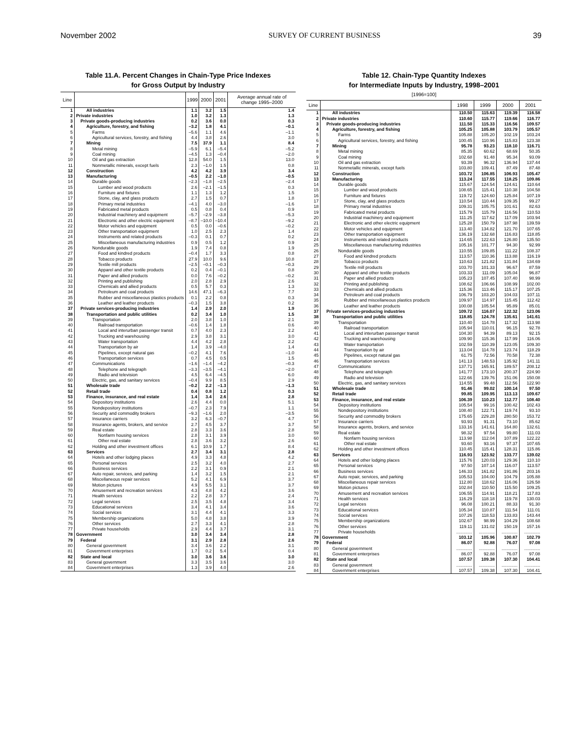November 2002 SURVEY OF CURRENT BUSINESS 39
Table 11.A. Percent Changes in Chain-Type Price Indexes
for Gross Output by Industry
| Line | | 1999 | 2000 | 2001 | Average annual rate of change 1995–2000 |
| --- | --- | --- | --- | --- | --- |
| 1 | All industries | 1.1 | 3.2 | 1.5 | 1.4 |
| 2 | Private industries | 1.0 | 3.2 | 1.3 | 1.3 |
| 3 | Private goods-producing industries | 0.2 | 3.6 | 0.0 | 0.3 |
| 4 | Agriculture, forestry, and fishing | –3.2 | 1.8 | 4.1 | –0.1 |
| 5 | Farms | –5.6 | 1.1 | 4.6 | –1.1 |
| 6 | Agricultural services, forestry, and fishing | 4.4 | 3.8 | 2.6 | 3.0 |
| 7 | Mining | 7.5 | 37.9 | 1.1 | 8.4 |
| 8 | Metal mining | –5.9 | 6.1 | –5.4 | –5.2 |
| 9 | Coal mining | –4.5 | 1.3 | –0.4 | –2.0 |
| 10 | Oil and gas extraction | 12.8 | 54.0 | 1.5 | 13.0 |
| 11 | Nonmetallic minerals, except fuels | 2.3 | –1.0 | 1.5 | 0.8 |
| 12 | Construction | 4.2 | 4.2 | 3.9 | 3.4 |
| 13 | Manufacturing | –0.5 | 2.2 | –1.0 | –0.5 |
| 14 | Durable goods | –2.3 | –1.8 | –2.5 | –2.4 |
| 15 | Lumber and wood products | 2.6 | –2.1 | –1.5 | 0.3 |
| 16 | Furniture and fixtures | 1.1 | 1.3 | 1.2 | 1.5 |
| 17 | Stone, clay, and glass products | 2.7 | 1.5 | 0.7 | 1.8 |
| 18 | Primary metal industries | –4.1 | 4.0 | –3.0 | –1.6 |
| 19 | Fabricated metal products | 0.5 | 0.8 | 0.4 | 0.9 |
| 20 | Industrial machinery and equipment | –5.7 | –2.9 | –3.8 | –5.3 |
| 21 | Electronic and other electric equipment | –8.7 | –10.0 | –10.4 | –9.2 |
| 22 | Motor vehicles and equipment | 0.5 | 0.0 | –0.6 | –0.2 |
| 23 | Other transportation equipment | 1.0 | 2.5 | 2.3 | 1.4 |
| 24 | Instruments and related products | –0.3 | 0.1 | 0.7 | 0.2 |
| 25 | Miscellaneous manufacturing industries | 0.9 | 0.5 | 1.2 | 0.9 |
| 26 | Nondurable goods | 1.9 | 7.4 | 0.8 | 1.9 |
| 27 | Food and kindred products | –0.4 | 1.7 | 3.3 | 0.8 |
| 28 | Tobacco products | 27.9 | 10.0 | 9.6 | 10.8 |
| 29 | Textile mill products | –2.5 | –0.1 | –0.3 | –0.3 |
| 30 | Apparel and other textile products | 0.2 | 0.4 | –0.1 | 0.8 |
| 31 | Paper and allied products | 0.0 | 7.6 | –0.2 | –0.2 |
| 32 | Printing and publishing | 2.0 | 2.8 | 2.9 | 2.6 |
| 33 | Chemicals and allied products | 0.5 | 5.7 | 0.3 | 1.3 |
| 34 | Petroleum and coal products | 14.6 | 47.1 | –6.3 | 7.7 |
| 35 | Rubber and miscellaneous plastics products | 0.1 | 2.2 | 0.8 | 0.3 |
| 36 | Leather and leather products | –0.3 | 1.5 | 3.8 | 0.2 |
| 37 | Private services-producing industries | 1.4 | 2.9 | 2.0 | 1.9 |
| 38 | Transportation and public utilities | 0.2 | 3.4 | 1.0 | 1.5 |
| 39 | Transportation | 2.0 | 3.8 | 1.0 | 2.1 |
| 40 | Railroad transportation | –0.6 | 1.4 | 1.8 | 0.6 |
| 41 | Local and interurban passenger transit | 0.7 | 4.0 | 2.3 | 2.2 |
| 42 | Trucking and warehousing | 2.9 | 3.8 | 3.1 | 3.0 |
| 43 | Water transportation | 4.4 | 4.2 | 2.8 | 2.2 |
| 44 | Transportation by air | 1.4 | 3.9 | –4.0 | 1.4 |
| 45 | Pipelines, except natural gas | –0.2 | 4.1 | 7.6 | –1.0 |
| 46 | Transportation services | 0.7 | 4.5 | 0.5 | 1.5 |
| 47 | Communications | –1.6 | –1.4 | –4.2 | –0.3 |
| 48 | Telephone and telegraph | –3.3 | –3.5 | –4.1 | –2.0 |
| 49 | Radio and television | 4.5 | 6.4 | –4.5 | 6.0 |
| 50 | Electric, gas, and sanitary services | –0.4 | 9.9 | 8.5 | 2.9 |
| 51 | Wholesale trade | –0.2 | 2.2 | –1.3 | –1.3 |
| 52 | Retail trade | 0.4 | 0.8 | 1.2 | 0.3 |
| 53 | Finance, insurance, and real estate | 1.4 | 3.4 | 2.6 | 2.8 |
| 54 | Depository institutions | 2.6 | 4.4 | 0.0 | 5.1 |
| 55 | Nondepository institutions | –0.7 | 2.3 | 7.9 | 1.1 |
| 56 | Security and commodity brokers | –9.3 | –1.6 | 2.0 | –3.5 |
| 57 | Insurance carriers | 3.2 | 6.3 | –0.7 | 4.7 |
| 58 | Insurance agents, brokers, and service | 2.7 | 4.5 | 3.7 | 3.7 |
| 59 | Real estate | 2.8 | 3.3 | 3.6 | 2.8 |
| 60 | Nonfarm housing services | 2.8 | 3.1 | 3.9 | 3.0 |
| 61 | Other real estate | 2.8 | 3.6 | 3.2 | 2.6 |
| 62 | Holding and other investment offices | 6.1 | 10.9 | 1.7 | 8.4 |
| 63 | Services | 2.7 | 3.4 | 3.1 | 2.8 |
| 64 | Hotels and other lodging places | 4.9 | 3.3 | 4.8 | 4.2 |
| 65 | Personal services | 2.5 | 3.2 | 4.0 | 2.7 |
| 66 | Business services | 2.2 | 3.1 | 0.9 | 2.1 |
| 67 | Auto repair, services, and parking | 1.4 | 3.2 | 1.5 | 2.1 |
| 68 | Miscellaneous repair services | 5.2 | 4.1 | 6.9 | 3.7 |
| 69 | Motion pictures | 4.9 | 5.5 | 3.1 | 3.7 |
| 70 | Amusement and recreation services | 4.3 | 4.8 | 4.2 | 3.6 |
| 71 | Health services | 2.2 | 2.8 | 3.7 | 2.4 |
| 72 | Legal services | 2.5 | 3.5 | 4.8 | 3.4 |
| 73 | Educational services | 3.4 | 4.1 | 3.4 | 3.6 |
| 74 | Social services | 3.1 | 4.4 | 4.1 | 3.3 |
| 75 | Membership organizations | 5.0 | 4.8 | 3.8 | 3.9 |
| 76 | Other services | 2.7 | 3.3 | 4.1 | 2.8 |
| 77 | Private households | 2.9 | 4.4 | 3.7 | 3.1 |
| 78 | Government | 3.0 | 3.4 | 3.4 | 2.8 |
| 79 | Federal | 3.1 | 2.9 | 2.8 | 2.6 |
| 80 | General government | 3.4 | 3.6 | 2.2 | 3.1 |
| 81 | Government enterprises | 1.7 | 0.2 | 5.4 | 0.4 |
| 82 | State and local | 3.0 | 3.6 | 3.6 | 3.0 |
| 83 | General government | 3.3 | 3.5 | 3.6 | 3.0 |
| 84 | Government enterprises | 1.3 | 3.9 | 4.0 | 2.6 |
Table 12. Chain-Type Quantity Indexes
for Intermediate Inputs by Industry, 1998–2001
[1996=100]
| Line | | 1998 | 1999 | 2000 | 2001 |
| --- | --- | --- | --- | --- | --- |
| 1 | All industries | 110.50 | 115.63 | 119.39 | 116.58 |
| 2 | Private industries | 110.60 | 115.77 | 119.66 | 116.77 |
| 3 | Private goods-producing industries | 111.50 | 115.33 | 116.56 | 109.57 |
| 4 | Agriculture, forestry, and fishing | 105.25 | 105.88 | 103.79 | 105.57 |
| 5 | Farms | 105.88 | 105.20 | 102.19 | 103.24 |
| 6 | Agricultural services, forestry, and fishing | 100.45 | 110.96 | 115.83 | 123.38 |
| 7 | Mining | 95.78 | 93.23 | 118.10 | 116.71 |
| 8 | Metal mining | 85.35 | 60.62 | 68.69 | 50.35 |
| 9 | Coal mining | 102.68 | 91.48 | 95.34 | 93.09 |
| 10 | Oil and gas extraction | 93.39 | 96.32 | 136.94 | 137.44 |
| 11 | Nonmetallic minerals, except fuels | 103.80 | 109.41 | 87.49 | 87.48 |
| 12 | Construction | 103.72 | 106.85 | 106.93 | 105.47 |
| 13 | Manufacturing | 113.24 | 117.55 | 118.25 | 109.86 |
| 14 | Durable goods | 115.67 | 124.54 | 124.61 | 110.64 |
| 15 | Lumber and wood products | 108.65 | 115.41 | 110.38 | 104.58 |
| 16 | Furniture and fixtures | 119.72 | 124.60 | 125.84 | 107.19 |
| 17 | Stone, clay, and glass products | 110.54 | 110.44 | 109.35 | 99.27 |
| 18 | Primary metal industries | 109.31 | 105.75 | 101.61 | 82.63 |
| 19 | Fabricated metal products | 115.79 | 115.79 | 116.56 | 110.53 |
| 20 | Industrial machinery and equipment | 111.25 | 117.62 | 117.09 | 103.94 |
| 21 | Electronic and other electric equipment | 125.28 | 150.79 | 187.98 | 139.59 |
| 22 | Motor vehicles and equipment | 113.40 | 134.82 | 121.70 | 107.65 |
| 23 | Other transportation equipment | 136.19 | 132.68 | 116.83 | 118.85 |
| 24 | Instruments and related products | 114.65 | 122.63 | 126.80 | 135.50 |
| 25 | Miscellaneous manufacturing industries | 105.16 | 101.77 | 94.30 | 92.99 |
| 26 | Nondurable goods | 110.55 | 109.85 | 111.22 | 108.37 |
| 27 | Food and kindred products | 113.57 | 110.36 | 113.88 | 116.19 |
| 28 | Tobacco products | 110.63 | 121.82 | 131.84 | 134.69 |
| 29 | Textile mill products | 103.70 | 101.33 | 96.67 | 87.59 |
| 30 | Apparel and other textile products | 103.33 | 111.09 | 105.04 | 96.87 |
| 31 | Paper and allied products | 105.23 | 107.45 | 107.40 | 98.99 |
| 32 | Printing and publishing | 108.62 | 106.66 | 108.99 | 102.00 |
| 33 | Chemicals and allied products | 115.36 | 113.46 | 115.17 | 107.25 |
| 34 | Petroleum and coal products | 106.79 | 103.20 | 104.03 | 107.11 |
| 35 | Rubber and miscellaneous plastics products | 109.97 | 114.97 | 115.45 | 112.42 |
| 36 | Leather and leather products | 100.08 | 105.54 | 95.89 | 85.01 |
| 37 | Private services-producing industries | 109.72 | 116.07 | 122.32 | 123.06 |
| 38 | Transportation and public utilities | 118.85 | 124.78 | 135.61 | 141.61 |
| 39 | Transportation | 110.40 | 114.78 | 117.32 | 113.98 |
| 40 | Railroad transportation | 105.94 | 110.01 | 96.15 | 92.78 |
| 41 | Local and interurban passenger transit | 104.30 | 94.39 | 89.13 | 92.15 |
| 42 | Trucking and warehousing | 109.90 | 115.36 | 117.99 | 116.06 |
| 43 | Water transportation | 102.59 | 110.39 | 123.05 | 109.30 |
| 44 | Transportation by air | 113.04 | 114.78 | 123.74 | 118.29 |
| 45 | Pipelines, except natural gas | 61.75 | 72.56 | 70.58 | 72.38 |
| 46 | Transportation services | 141.13 | 148.53 | 135.92 | 141.11 |
| 47 | Communications | 137.71 | 165.91 | 189.57 | 208.12 |
| 48 | Telephone and telegraph | 141.77 | 173.10 | 200.37 | 224.90 |
| 49 | Radio and television | 122.66 | 139.76 | 151.06 | 150.08 |
| 50 | Electric, gas, and sanitary services | 114.55 | 99.48 | 112.56 | 122.90 |
| 51 | Wholesale trade | 91.46 | 99.02 | 100.14 | 97.50 |
| 52 | Retail trade | 99.85 | 109.95 | 113.13 | 109.67 |
| 53 | Finance, insurance, and real estate | 106.39 | 110.23 | 112.77 | 108.40 |
| 54 | Depository institutions | 105.54 | 99.16 | 100.42 | 102.43 |
| 55 | Nondepository institutions | 108.40 | 122.71 | 119.74 | 93.10 |
| 56 | Security and commodity brokers | 175.65 | 229.28 | 280.50 | 153.72 |
| 57 | Insurance carriers | 93.93 | 91.31 | 73.10 | 85.62 |
| 58 | Insurance agents, brokers, and service | 133.16 | 141.61 | 164.80 | 132.61 |
| 59 | Real estate | 98.32 | 97.54 | 99.80 | 111.03 |
| 60 | Nonfarm housing services | 113.98 | 112.04 | 107.89 | 122.22 |
| 61 | Other real estate | 93.60 | 93.16 | 97.37 | 107.65 |
| 62 | Holding and other investment offices | 110.45 | 115.41 | 128.31 | 115.86 |
| 63 | Services | 116.93 | 123.92 | 133.77 | 139.02 |
| 64 | Hotels and other lodging places | 115.76 | 120.03 | 129.36 | 110.10 |
| 65 | Personal services | 97.50 | 107.14 | 116.07 | 113.57 |
| 66 | Business services | 146.33 | 161.82 | 191.86 | 203.16 |
| 67 | Auto repair, services, and parking | 105.53 | 104.00 | 104.79 | 105.88 |
| 68 | Miscellaneous repair services | 112.80 | 118.62 | 116.06 | 126.58 |
| 69 | Motion pictures | 102.84 | 110.50 | 115.50 | 109.25 |
| 70 | Amusement and recreation services | 106.55 | 114.91 | 118.21 | 117.83 |
| 71 | Health services | 116.29 | 118.18 | 119.78 | 130.03 |
| 72 | Legal services | 96.08 | 100.21 | 88.33 | 91.30 |
| 73 | Educational services | 105.34 | 110.87 | 111.54 | 111.01 |
| 74 | Social services | 107.26 | 118.53 | 133.83 | 143.44 |
| 75 | Membership organizations | 102.67 | 98.99 | 104.29 | 108.68 |
| 76 | Other services | 119.11 | 131.02 | 150.19 | 157.16 |
| 77 | Private households | ............. | ............. | ............. | ............. |
| 78 | Government | 103.12 | 105.96 | 100.87 | 102.79 |
| 79 | Federal | 86.07 | 92.88 | 76.07 | 97.08 |
| 80 | General government | ............. | ............. | ............. | ............. |
| 81 | Government enterprises | 86.07 | 92.88 | 76.07 | 97.08 |
| 82 | State and local | 107.57 | 109.38 | 107.30 | 104.41 |
| 83 | General government | ............. | ............. | ............. | ............. |
| 84 | Government enterprises | 107.57 | 109.38 | 107.30 | 104.41 |